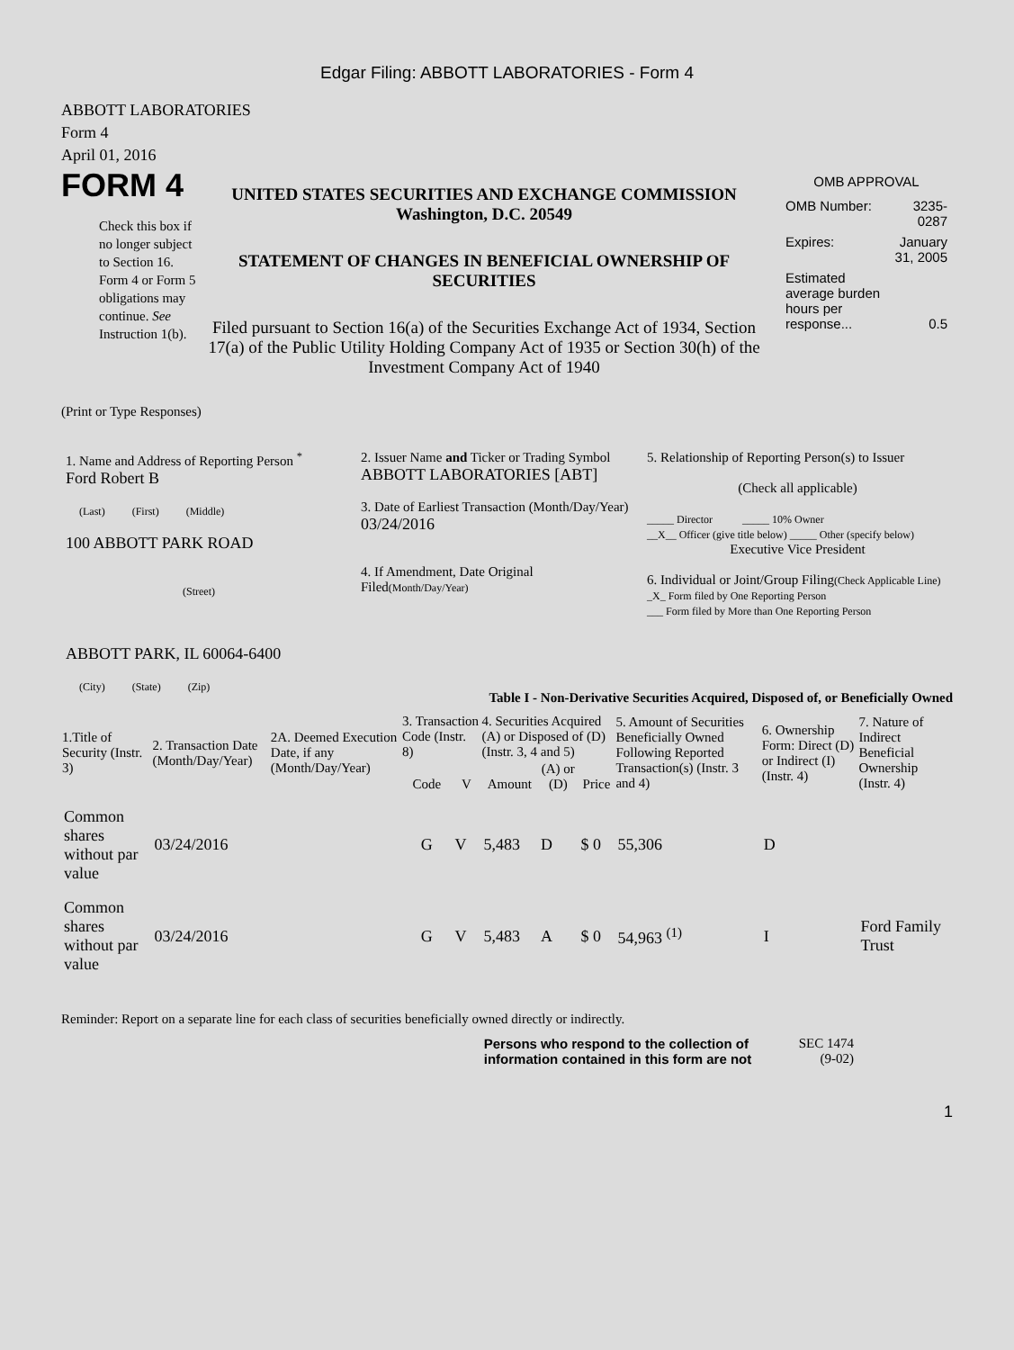Edgar Filing: ABBOTT LABORATORIES - Form 4
ABBOTT LABORATORIES
Form 4
April 01, 2016
FORM 4
Check this box if no longer subject to Section 16. Form 4 or Form 5 obligations may continue. See Instruction 1(b).
UNITED STATES SECURITIES AND EXCHANGE COMMISSION
Washington, D.C. 20549
STATEMENT OF CHANGES IN BENEFICIAL OWNERSHIP OF SECURITIES
Filed pursuant to Section 16(a) of the Securities Exchange Act of 1934, Section 17(a) of the Public Utility Holding Company Act of 1935 or Section 30(h) of the Investment Company Act of 1940
OMB APPROVAL
| OMB Number: | 3235-0287 |
| Expires: | January 31, 2005 |
| Estimated average burden hours per response... | 0.5 |
(Print or Type Responses)
| 1. Name and Address of Reporting Person <sup>*</sup> Ford Robert B (Last) (First) (Middle) 100 ABBOTT PARK ROAD (Street) ABBOTT PARK, IL 60064-6400 (City) (State) (Zip) | 2. Issuer Name and Ticker or Trading Symbol ABBOTT LABORATORIES [ABT] 3. Date of Earliest Transaction (Month/Day/Year) 03/24/2016 4. If Amendment, Date Original Filed (Month/Day/Year) | 5. Relationship of Reporting Person(s) to Issuer (Check all applicable) _____ Director _____ 10% Owner __X__ Officer (give title below) _____ Other (specify below) Executive Vice President 6. Individual or Joint/Group Filing (Check Applicable Line) _X_ Form filed by One Reporting Person ___ Form filed by More than One Reporting Person |
Table I - Non-Derivative Securities Acquired, Disposed of, or Beneficially Owned
| 1.Title of Security (Instr. 3) | 2. Transaction Date (Month/Day/Year) | 2A. Deemed Execution Date, if any (Month/Day/Year) | 3. Transaction Code (Instr. 8) | | 4. Securities Acquired (A) or Disposed of (D) (Instr. 3, 4 and 5) | | | 5. Amount of Securities Beneficially Owned Following Reported Transaction(s) (Instr. 3 and 4) | 6. Ownership Form: Direct (D) or Indirect (I) (Instr. 4) | 7. Nature of Indirect Beneficial Ownership (Instr. 4) |
| --- | --- | --- | --- | --- | --- | --- | --- | --- | --- | --- |
| | | | Code | V | Amount | (A) or (D) | Price | | | |
| Common shares without par value | 03/24/2016 | | G | V | 5,483 | D | $ 0 | 55,306 | D | |
| Common shares without par value | 03/24/2016 | | G | V | 5,483 | A | $ 0 | 54,963 <sup>(1)</sup> | I | Ford Family Trust |
Reminder: Report on a separate line for each class of securities beneficially owned directly or indirectly.
Persons who respond to the collection of information contained in this form are not
SEC 1474
(9-02)
1